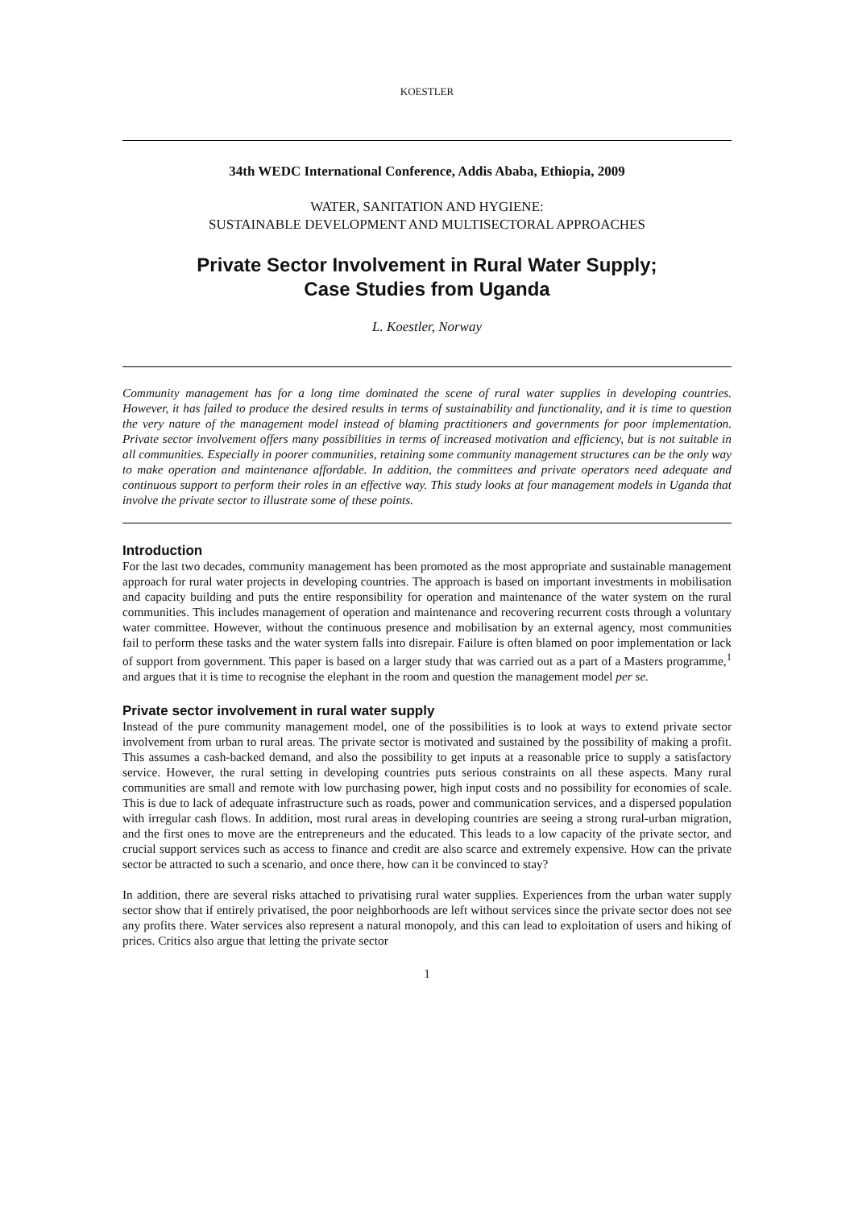KOESTLER
34th WEDC International Conference, Addis Ababa, Ethiopia, 2009
WATER, SANITATION AND HYGIENE:
SUSTAINABLE DEVELOPMENT AND MULTISECTORAL APPROACHES
Private Sector Involvement in Rural Water Supply;
Case Studies from Uganda
L. Koestler, Norway
Community management has for a long time dominated the scene of rural water supplies in developing countries. However, it has failed to produce the desired results in terms of sustainability and functionality, and it is time to question the very nature of the management model instead of blaming practitioners and governments for poor implementation. Private sector involvement offers many possibilities in terms of increased motivation and efficiency, but is not suitable in all communities. Especially in poorer communities, retaining some community management structures can be the only way to make operation and maintenance affordable. In addition, the committees and private operators need adequate and continuous support to perform their roles in an effective way. This study looks at four management models in Uganda that involve the private sector to illustrate some of these points.
Introduction
For the last two decades, community management has been promoted as the most appropriate and sustainable management approach for rural water projects in developing countries. The approach is based on important investments in mobilisation and capacity building and puts the entire responsibility for operation and maintenance of the water system on the rural communities. This includes management of operation and maintenance and recovering recurrent costs through a voluntary water committee. However, without the continuous presence and mobilisation by an external agency, most communities fail to perform these tasks and the water system falls into disrepair. Failure is often blamed on poor implementation or lack of support from government. This paper is based on a larger study that was carried out as a part of a Masters programme,<sup>1</sup> and argues that it is time to recognise the elephant in the room and question the management model per se.
Private sector involvement in rural water supply
Instead of the pure community management model, one of the possibilities is to look at ways to extend private sector involvement from urban to rural areas. The private sector is motivated and sustained by the possibility of making a profit. This assumes a cash-backed demand, and also the possibility to get inputs at a reasonable price to supply a satisfactory service. However, the rural setting in developing countries puts serious constraints on all these aspects. Many rural communities are small and remote with low purchasing power, high input costs and no possibility for economies of scale. This is due to lack of adequate infrastructure such as roads, power and communication services, and a dispersed population with irregular cash flows. In addition, most rural areas in developing countries are seeing a strong rural-urban migration, and the first ones to move are the entrepreneurs and the educated. This leads to a low capacity of the private sector, and crucial support services such as access to finance and credit are also scarce and extremely expensive. How can the private sector be attracted to such a scenario, and once there, how can it be convinced to stay?
In addition, there are several risks attached to privatising rural water supplies. Experiences from the urban water supply sector show that if entirely privatised, the poor neighborhoods are left without services since the private sector does not see any profits there. Water services also represent a natural monopoly, and this can lead to exploitation of users and hiking of prices. Critics also argue that letting the private sector
1